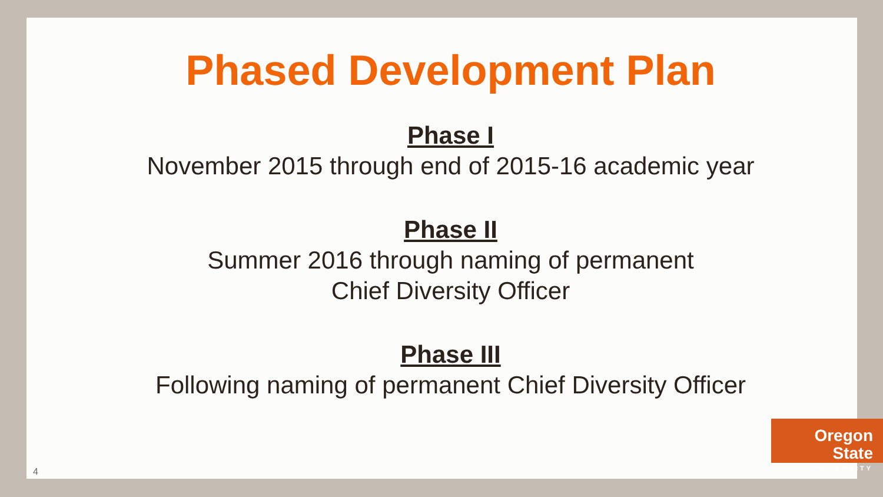Phased Development Plan
Phase I
November 2015 through end of 2015-16 academic year
Phase II
Summer 2016 through naming of permanent
Chief Diversity Officer
Phase III
Following naming of permanent Chief Diversity Officer
Oregon State
UNIVERSITY
4